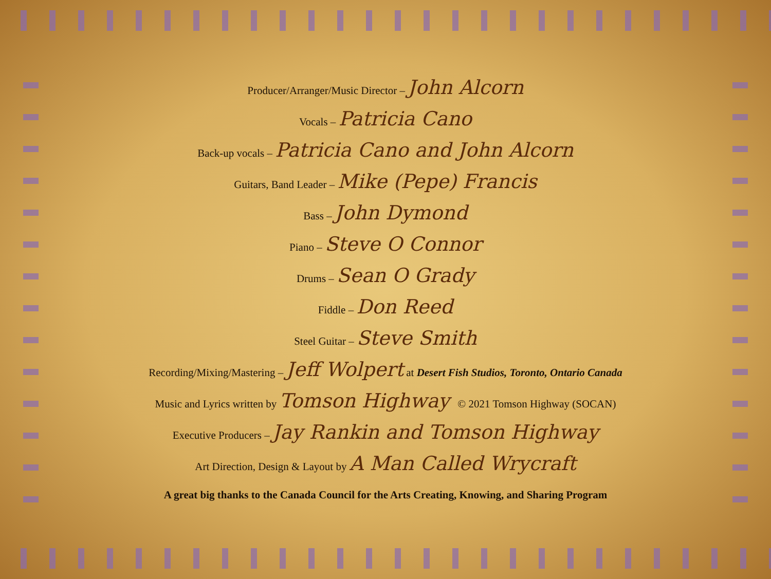Producer/Arranger/Music Director – John Alcorn
Vocals – Patricia Cano
Back-up vocals – Patricia Cano and John Alcorn
Guitars, Band Leader – Mike (Pepe) Francis
Bass – John Dymond
Piano – Steve O Connor
Drums – Sean O Grady
Fiddle – Don Reed
Steel Guitar – Steve Smith
Recording/Mixing/Mastering – Jeff Wolpert at Desert Fish Studios, Toronto, Ontario Canada
Music and Lyrics written by Tomson Highway © 2021 Tomson Highway (SOCAN)
Executive Producers – Jay Rankin and Tomson Highway
Art Direction, Design & Layout by A Man Called Wrycraft
A great big thanks to the Canada Council for the Arts Creating, Knowing, and Sharing Program